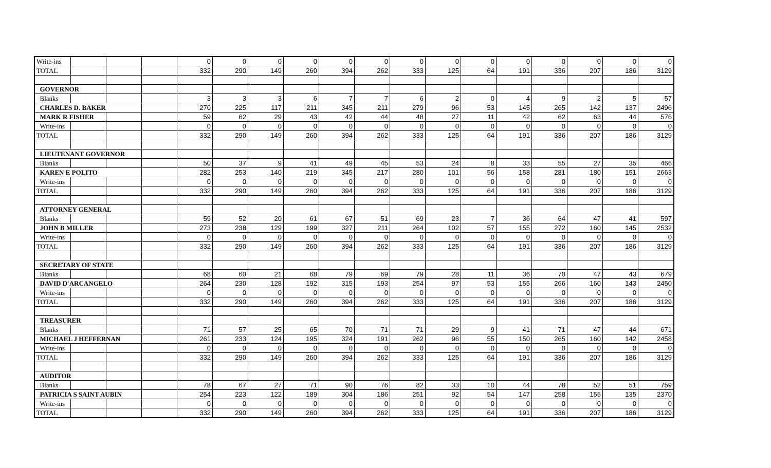| Write-ins | | | | 0 | 0 | 0 | 0 | 0 | 0 | 0 | 0 | 0 | 0 | 0 | 0 | 0 | 0 |
| TOTAL | | | | 332 | 290 | 149 | 260 | 394 | 262 | 333 | 125 | 64 | 191 | 336 | 207 | 186 | 3129 |
| GOVERNOR | | | | | | | | | | | | | | | | | |
| Blanks | | | | 3 | 3 | 3 | 6 | 7 | 7 | 6 | 2 | 0 | 4 | 9 | 2 | 5 | 57 |
| CHARLES D. BAKER | | | | 270 | 225 | 117 | 211 | 345 | 211 | 279 | 96 | 53 | 145 | 265 | 142 | 137 | 2496 |
| MARK R FISHER | | | | 59 | 62 | 29 | 43 | 42 | 44 | 48 | 27 | 11 | 42 | 62 | 63 | 44 | 576 |
| Write-ins | | | | 0 | 0 | 0 | 0 | 0 | 0 | 0 | 0 | 0 | 0 | 0 | 0 | 0 | 0 |
| TOTAL | | | | 332 | 290 | 149 | 260 | 394 | 262 | 333 | 125 | 64 | 191 | 336 | 207 | 186 | 3129 |
| LIEUTENANT GOVERNOR | | | | | | | | | | | | | | | | | |
| Blanks | | | | 50 | 37 | 9 | 41 | 49 | 45 | 53 | 24 | 8 | 33 | 55 | 27 | 35 | 466 |
| KAREN E POLITO | | | | 282 | 253 | 140 | 219 | 345 | 217 | 280 | 101 | 56 | 158 | 281 | 180 | 151 | 2663 |
| Write-ins | | | | 0 | 0 | 0 | 0 | 0 | 0 | 0 | 0 | 0 | 0 | 0 | 0 | 0 | 0 |
| TOTAL | | | | 332 | 290 | 149 | 260 | 394 | 262 | 333 | 125 | 64 | 191 | 336 | 207 | 186 | 3129 |
| ATTORNEY GENERAL | | | | | | | | | | | | | | | | | |
| Blanks | | | | 59 | 52 | 20 | 61 | 67 | 51 | 69 | 23 | 7 | 36 | 64 | 47 | 41 | 597 |
| JOHN B MILLER | | | | 273 | 238 | 129 | 199 | 327 | 211 | 264 | 102 | 57 | 155 | 272 | 160 | 145 | 2532 |
| Write-ins | | | | 0 | 0 | 0 | 0 | 0 | 0 | 0 | 0 | 0 | 0 | 0 | 0 | 0 | 0 |
| TOTAL | | | | 332 | 290 | 149 | 260 | 394 | 262 | 333 | 125 | 64 | 191 | 336 | 207 | 186 | 3129 |
| SECRETARY OF STATE | | | | | | | | | | | | | | | | | |
| Blanks | | | | 68 | 60 | 21 | 68 | 79 | 69 | 79 | 28 | 11 | 36 | 70 | 47 | 43 | 679 |
| DAVID D'ARCANGELO | | | | 264 | 230 | 128 | 192 | 315 | 193 | 254 | 97 | 53 | 155 | 266 | 160 | 143 | 2450 |
| Write-ins | | | | 0 | 0 | 0 | 0 | 0 | 0 | 0 | 0 | 0 | 0 | 0 | 0 | 0 | 0 |
| TOTAL | | | | 332 | 290 | 149 | 260 | 394 | 262 | 333 | 125 | 64 | 191 | 336 | 207 | 186 | 3129 |
| TREASURER | | | | | | | | | | | | | | | | | |
| Blanks | | | | 71 | 57 | 25 | 65 | 70 | 71 | 71 | 29 | 9 | 41 | 71 | 47 | 44 | 671 |
| MICHAEL J HEFFERNAN | | | | 261 | 233 | 124 | 195 | 324 | 191 | 262 | 96 | 55 | 150 | 265 | 160 | 142 | 2458 |
| Write-ins | | | | 0 | 0 | 0 | 0 | 0 | 0 | 0 | 0 | 0 | 0 | 0 | 0 | 0 | 0 |
| TOTAL | | | | 332 | 290 | 149 | 260 | 394 | 262 | 333 | 125 | 64 | 191 | 336 | 207 | 186 | 3129 |
| AUDITOR | | | | | | | | | | | | | | | | | |
| Blanks | | | | 78 | 67 | 27 | 71 | 90 | 76 | 82 | 33 | 10 | 44 | 78 | 52 | 51 | 759 |
| PATRICIA S SAINT AUBIN | | | | 254 | 223 | 122 | 189 | 304 | 186 | 251 | 92 | 54 | 147 | 258 | 155 | 135 | 2370 |
| Write-ins | | | | 0 | 0 | 0 | 0 | 0 | 0 | 0 | 0 | 0 | 0 | 0 | 0 | 0 | 0 |
| TOTAL | | | | 332 | 290 | 149 | 260 | 394 | 262 | 333 | 125 | 64 | 191 | 336 | 207 | 186 | 3129 |